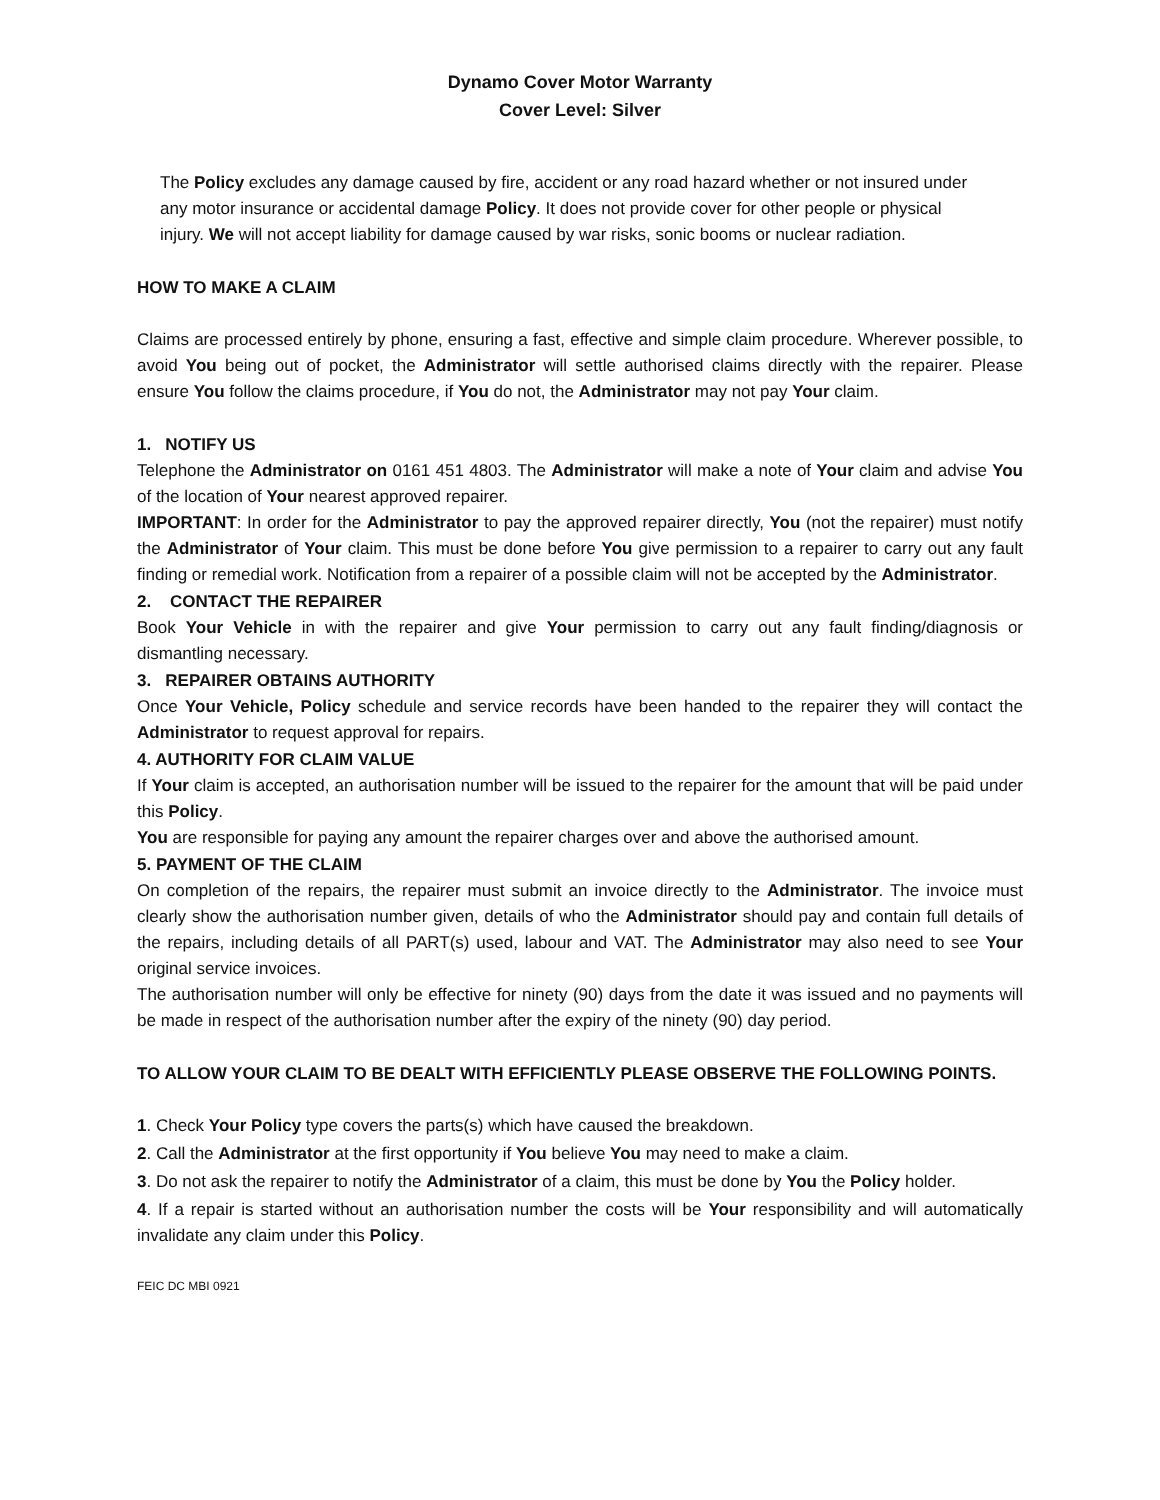Dynamo Cover Motor Warranty
Cover Level: Silver
The Policy excludes any damage caused by fire, accident or any road hazard whether or not insured under any motor insurance or accidental damage Policy. It does not provide cover for other people or physical injury. We will not accept liability for damage caused by war risks, sonic booms or nuclear radiation.
HOW TO MAKE A CLAIM
Claims are processed entirely by phone, ensuring a fast, effective and simple claim procedure. Wherever possible, to avoid You being out of pocket, the Administrator will settle authorised claims directly with the repairer. Please ensure You follow the claims procedure, if You do not, the Administrator may not pay Your claim.
1. NOTIFY US
Telephone the Administrator on 0161 451 4803. The Administrator will make a note of Your claim and advise You of the location of Your nearest approved repairer.
IMPORTANT: In order for the Administrator to pay the approved repairer directly, You (not the repairer) must notify the Administrator of Your claim. This must be done before You give permission to a repairer to carry out any fault finding or remedial work. Notification from a repairer of a possible claim will not be accepted by the Administrator.
2. CONTACT THE REPAIRER
Book Your Vehicle in with the repairer and give Your permission to carry out any fault finding/diagnosis or dismantling necessary.
3. REPAIRER OBTAINS AUTHORITY
Once Your Vehicle, Policy schedule and service records have been handed to the repairer they will contact the Administrator to request approval for repairs.
4. AUTHORITY FOR CLAIM VALUE
If Your claim is accepted, an authorisation number will be issued to the repairer for the amount that will be paid under this Policy.
You are responsible for paying any amount the repairer charges over and above the authorised amount.
5. PAYMENT OF THE CLAIM
On completion of the repairs, the repairer must submit an invoice directly to the Administrator. The invoice must clearly show the authorisation number given, details of who the Administrator should pay and contain full details of the repairs, including details of all PART(s) used, labour and VAT. The Administrator may also need to see Your original service invoices.
The authorisation number will only be effective for ninety (90) days from the date it was issued and no payments will be made in respect of the authorisation number after the expiry of the ninety (90) day period.
TO ALLOW YOUR CLAIM TO BE DEALT WITH EFFICIENTLY PLEASE OBSERVE THE FOLLOWING POINTS.
1. Check Your Policy type covers the parts(s) which have caused the breakdown.
2. Call the Administrator at the first opportunity if You believe You may need to make a claim.
3. Do not ask the repairer to notify the Administrator of a claim, this must be done by You the Policy holder.
4. If a repair is started without an authorisation number the costs will be Your responsibility and will automatically invalidate any claim under this Policy.
FEIC DC MBI 0921